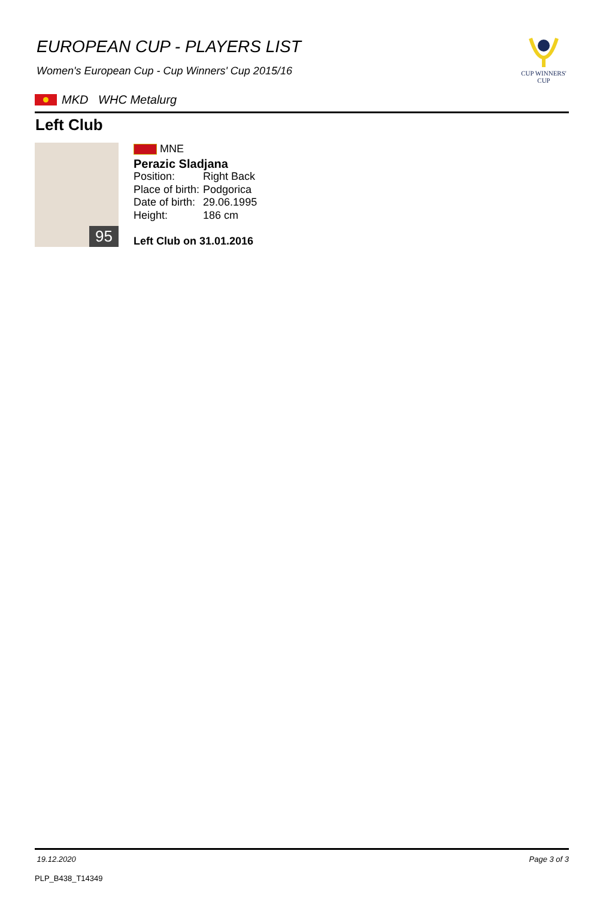EUROPEAN CUP - PLAYERS LIST
Women's European Cup - Cup Winners' Cup 2015/16
CUP WINNERS'
CUP
MKD WHC Metalurg
Left Club
95
MNE
Perazic Sladjana
| Position: | Right Back |
| Place of birth: | Podgorica |
| Date of birth: | 29.06.1995 |
| Height: | 186 cm |
Left Club on 31.01.2016
19.12.2020 Page 3 of 3
PLP_B438_T14349